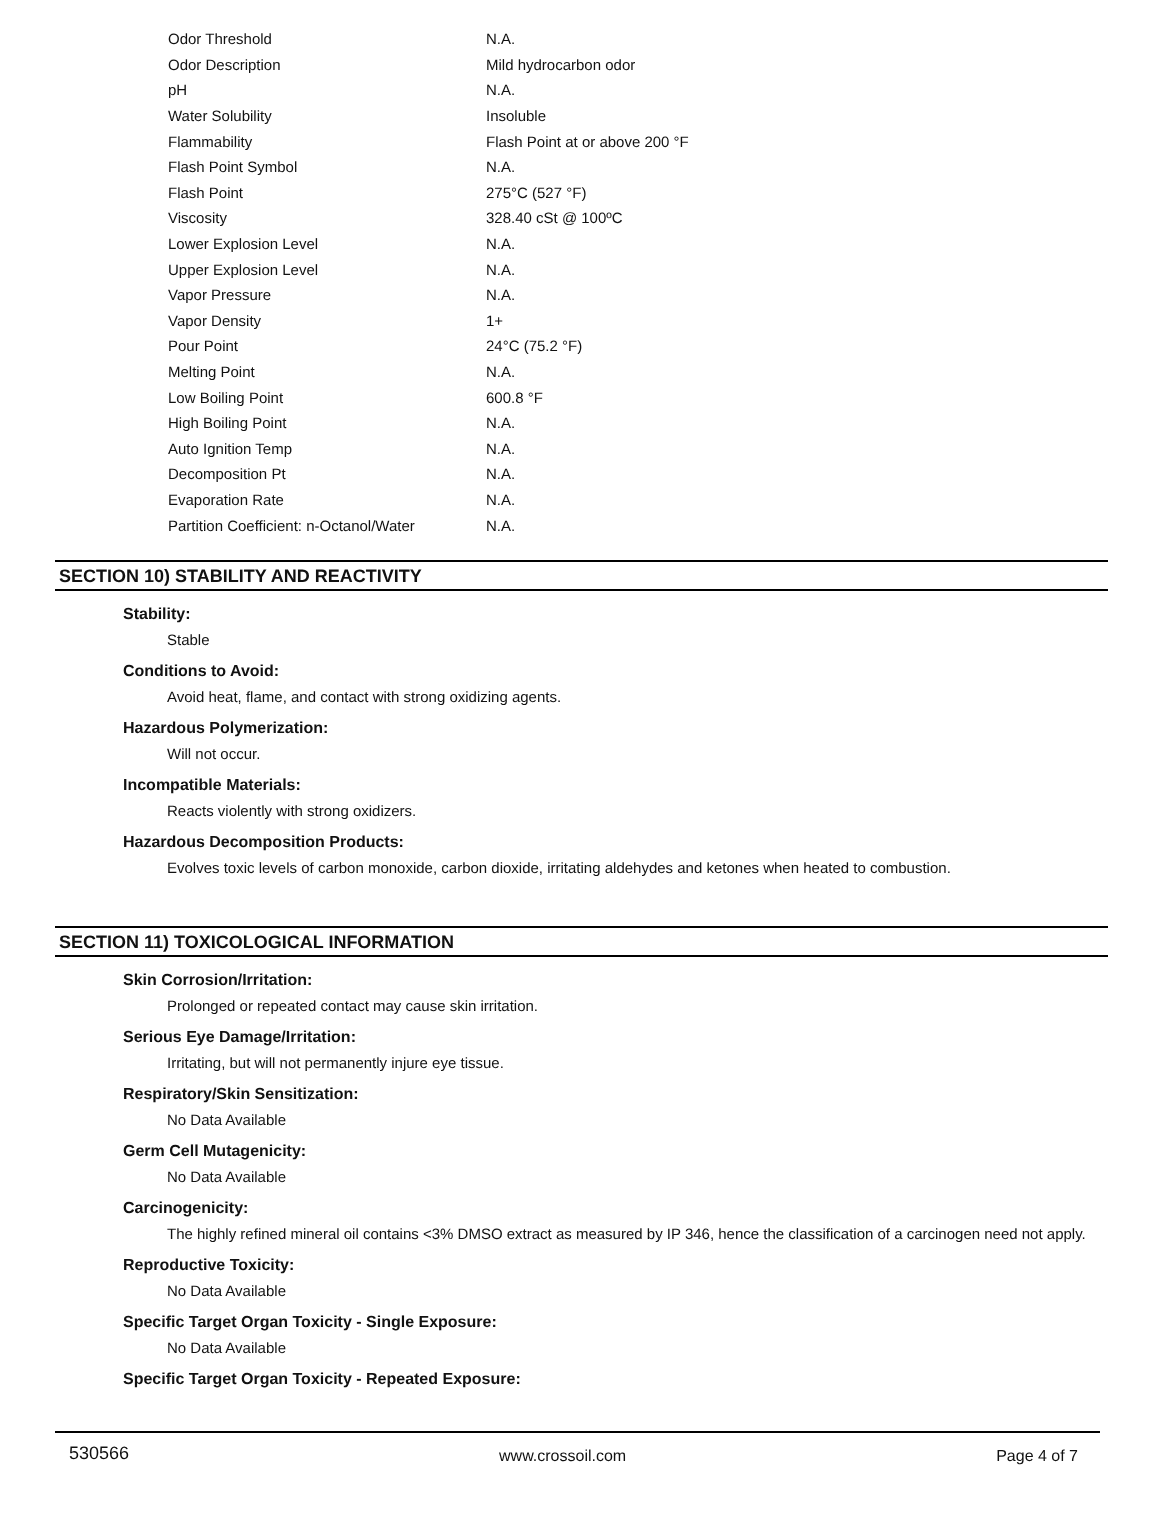| Odor Threshold | N.A. |
| Odor Description | Mild hydrocarbon odor |
| pH | N.A. |
| Water Solubility | Insoluble |
| Flammability | Flash Point at or above 200 °F |
| Flash Point Symbol | N.A. |
| Flash Point | 275°C (527 °F) |
| Viscosity | 328.40 cSt @ 100ºC |
| Lower Explosion Level | N.A. |
| Upper Explosion Level | N.A. |
| Vapor Pressure | N.A. |
| Vapor Density | 1+ |
| Pour Point | 24°C (75.2 °F) |
| Melting Point | N.A. |
| Low Boiling Point | 600.8 °F |
| High Boiling Point | N.A. |
| Auto Ignition Temp | N.A. |
| Decomposition Pt | N.A. |
| Evaporation Rate | N.A. |
| Partition Coefficient: n-Octanol/Water | N.A. |
SECTION 10) STABILITY AND REACTIVITY
Stability:
Stable
Conditions to Avoid:
Avoid heat, flame, and contact with strong oxidizing agents.
Hazardous Polymerization:
Will not occur.
Incompatible Materials:
Reacts violently with strong oxidizers.
Hazardous Decomposition Products:
Evolves toxic levels of carbon monoxide, carbon dioxide, irritating aldehydes and ketones when heated to combustion.
SECTION 11) TOXICOLOGICAL INFORMATION
Skin Corrosion/Irritation:
Prolonged or repeated contact may cause skin irritation.
Serious Eye Damage/Irritation:
Irritating, but will not permanently injure eye tissue.
Respiratory/Skin Sensitization:
No Data Available
Germ Cell Mutagenicity:
No Data Available
Carcinogenicity:
The highly refined mineral oil contains <3% DMSO extract as measured by IP 346, hence the classification of a carcinogen need not apply.
Reproductive Toxicity:
No Data Available
Specific Target Organ Toxicity - Single Exposure:
No Data Available
Specific Target Organ Toxicity - Repeated Exposure:
530566 www.crossoil.com Page 4 of 7